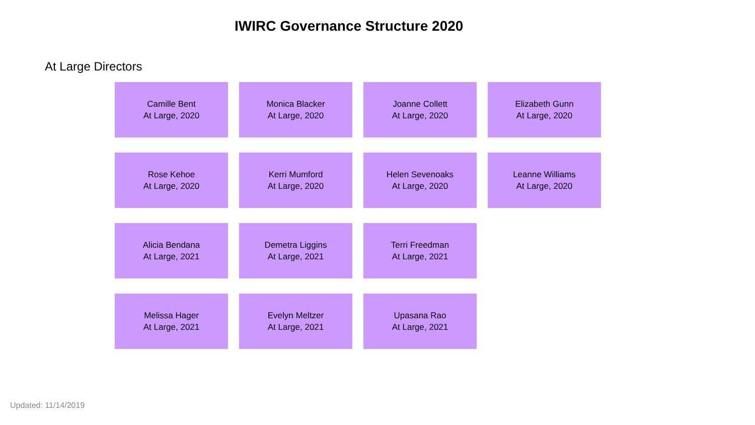IWIRC Governance Structure 2020
At Large Directors
Camille Bent
At Large, 2020
Monica Blacker
At Large, 2020
Joanne Collett
At Large, 2020
Elizabeth Gunn
At Large, 2020
Rose Kehoe
At Large, 2020
Kerri Mumford
At Large, 2020
Helen Sevenoaks
At Large, 2020
Leanne Williams
At Large, 2020
Alicia Bendana
At Large, 2021
Demetra Liggins
At Large, 2021
Terri Freedman
At Large, 2021
Melissa Hager
At Large, 2021
Evelyn Meltzer
At Large, 2021
Upasana Rao
At Large, 2021
Updated: 11/14/2019